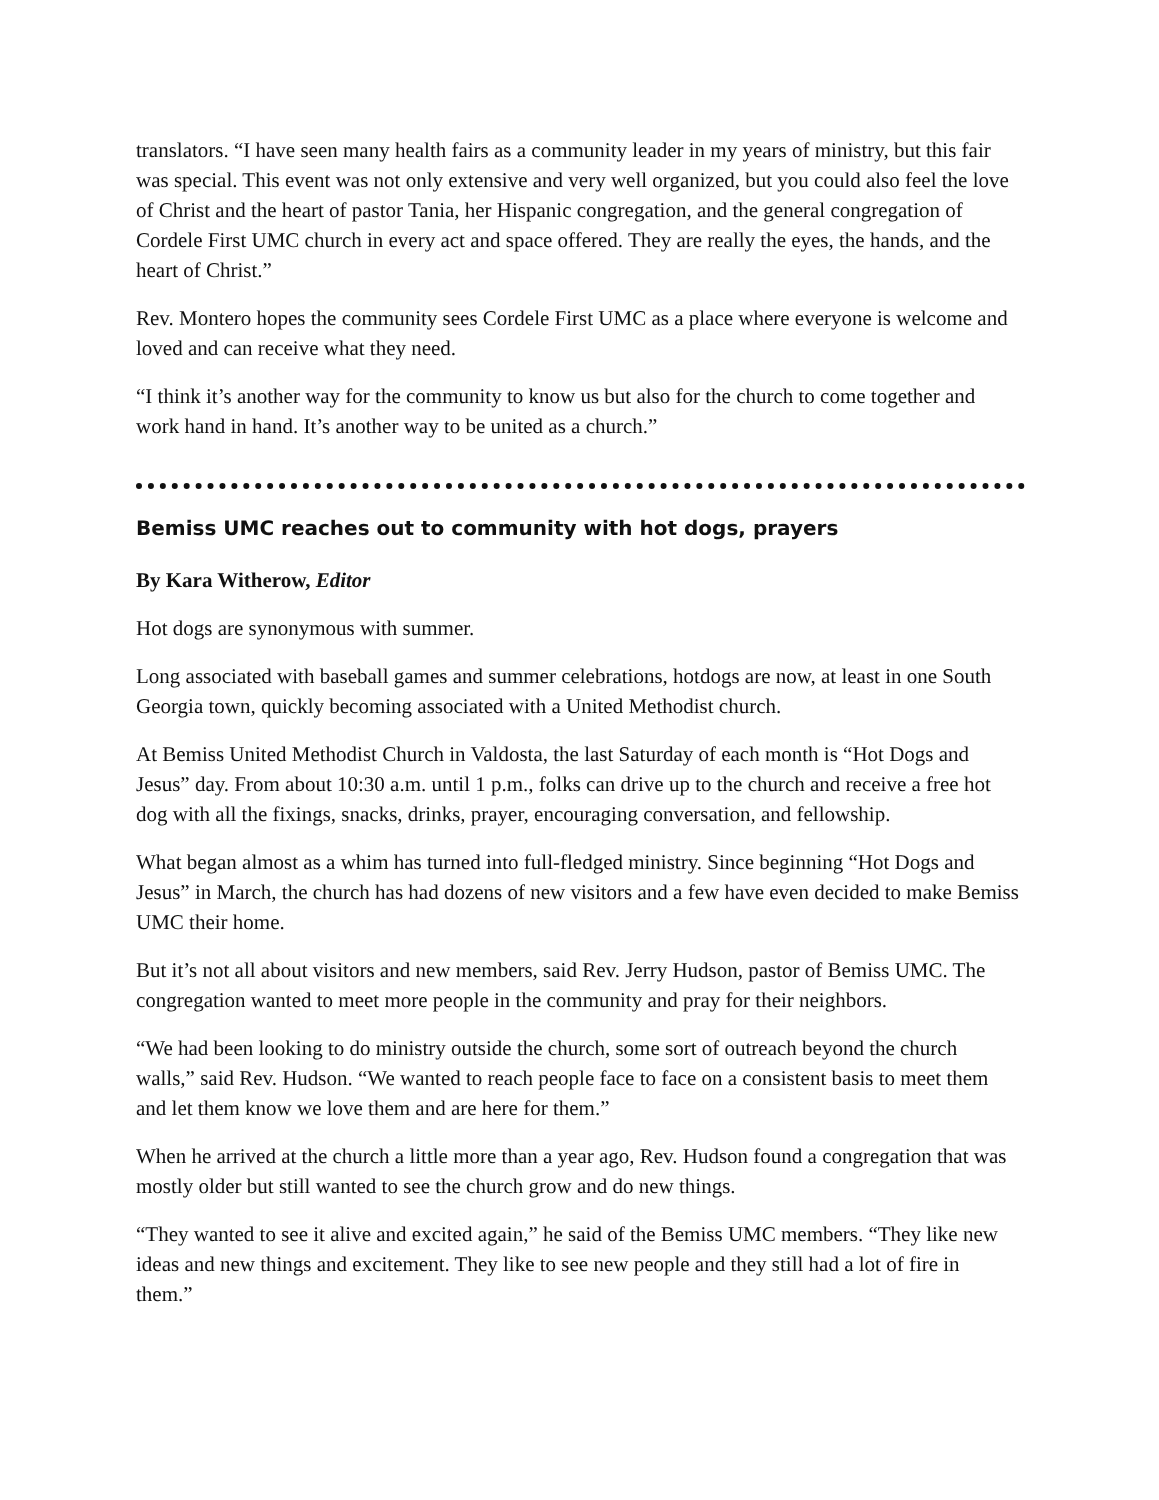translators. “I have seen many health fairs as a community leader in my years of ministry, but this fair was special. This event was not only extensive and very well organized, but you could also feel the love of Christ and the heart of pastor Tania, her Hispanic congregation, and the general congregation of Cordele First UMC church in every act and space offered. They are really the eyes, the hands, and the heart of Christ.”
Rev. Montero hopes the community sees Cordele First UMC as a place where everyone is welcome and loved and can receive what they need.
“I think it’s another way for the community to know us but also for the church to come together and work hand in hand. It’s another way to be united as a church.”
Bemiss UMC reaches out to community with hot dogs, prayers
By Kara Witherow, Editor
Hot dogs are synonymous with summer.
Long associated with baseball games and summer celebrations, hotdogs are now, at least in one South Georgia town, quickly becoming associated with a United Methodist church.
At Bemiss United Methodist Church in Valdosta, the last Saturday of each month is “Hot Dogs and Jesus” day. From about 10:30 a.m. until 1 p.m., folks can drive up to the church and receive a free hot dog with all the fixings, snacks, drinks, prayer, encouraging conversation, and fellowship.
What began almost as a whim has turned into full-fledged ministry. Since beginning “Hot Dogs and Jesus” in March, the church has had dozens of new visitors and a few have even decided to make Bemiss UMC their home.
But it’s not all about visitors and new members, said Rev. Jerry Hudson, pastor of Bemiss UMC. The congregation wanted to meet more people in the community and pray for their neighbors.
“We had been looking to do ministry outside the church, some sort of outreach beyond the church walls,” said Rev. Hudson. “We wanted to reach people face to face on a consistent basis to meet them and let them know we love them and are here for them.”
When he arrived at the church a little more than a year ago, Rev. Hudson found a congregation that was mostly older but still wanted to see the church grow and do new things.
“They wanted to see it alive and excited again,” he said of the Bemiss UMC members. “They like new ideas and new things and excitement. They like to see new people and they still had a lot of fire in them.”